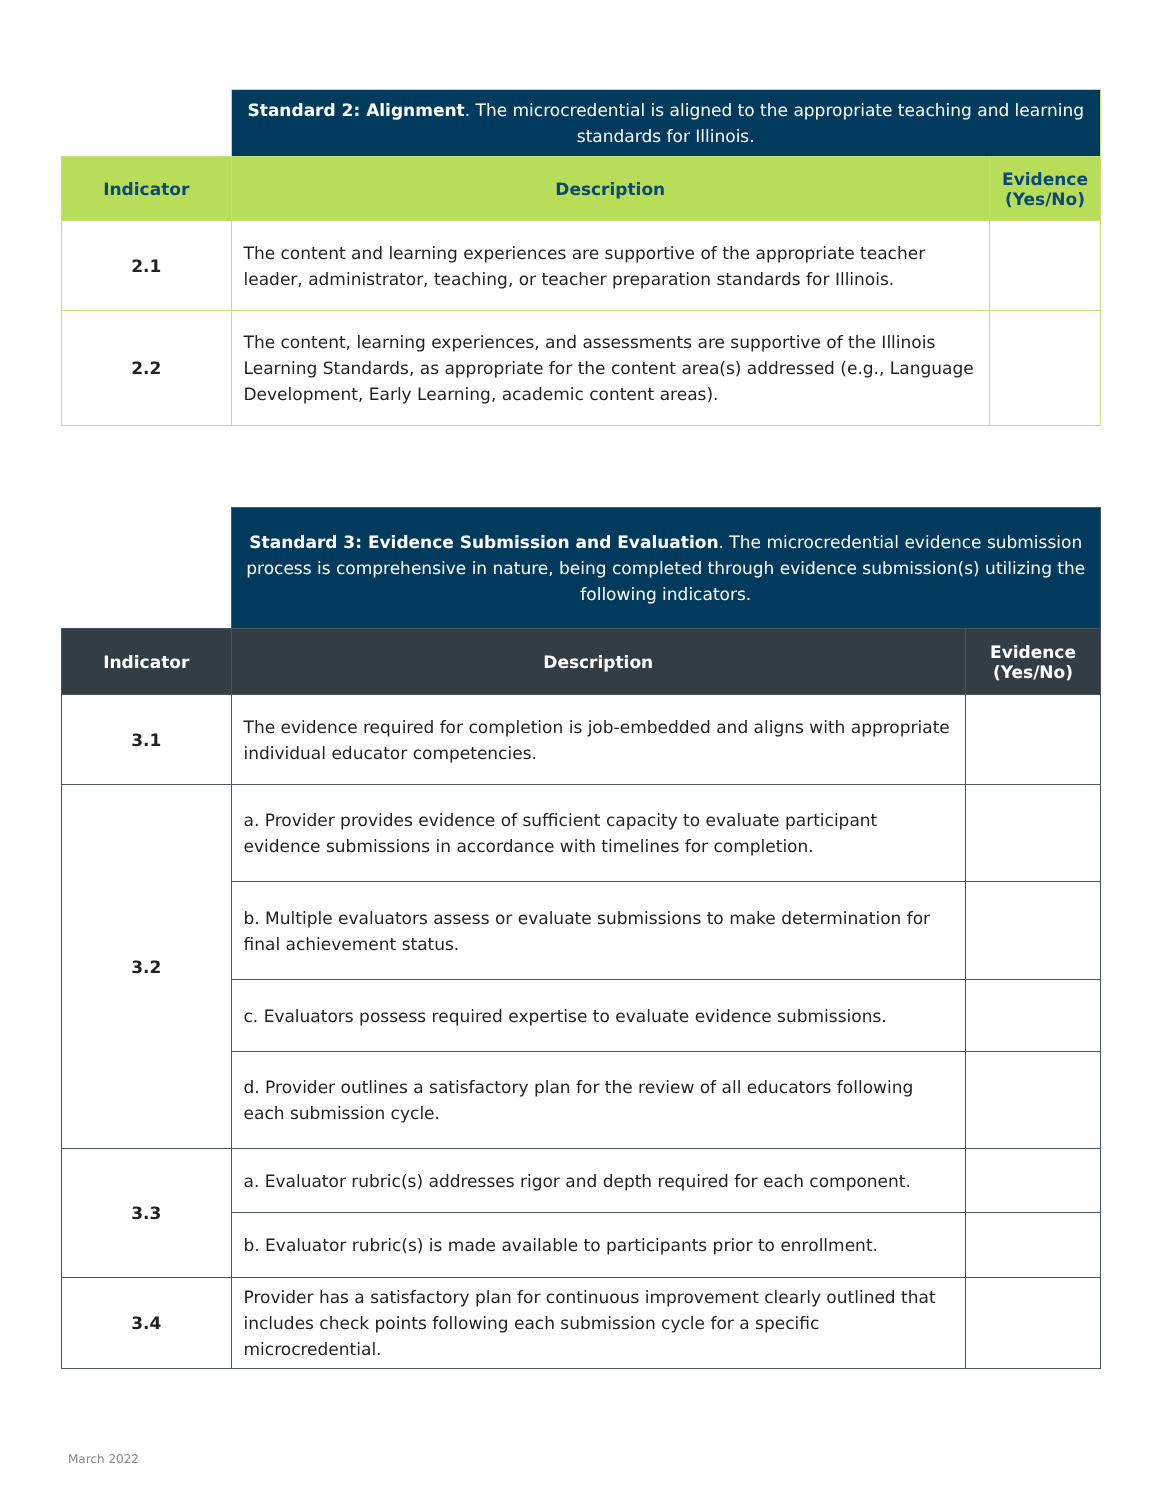| | Standard 2: Alignment . The microcredential is aligned to the appropriate teaching and learning standards for Illinois. | |
| Indicator | Description | Evidence (Yes/No) |
| 2.1 | The content and learning experiences are supportive of the appropriate teacher leader, administrator, teaching, or teacher preparation standards for Illinois. | |
| 2.2 | The content, learning experiences, and assessments are supportive of the Illinois Learning Standards, as appropriate for the content area(s) addressed (e.g., Language Development, Early Learning, academic content areas). | |
| | Standard 3: Evidence Submission and Evaluation . The microcredential evidence submission process is comprehensive in nature, being completed through evidence submission(s) utilizing the following indicators. | |
| Indicator | Description | Evidence (Yes/No) |
| 3.1 | The evidence required for completion is job-embedded and aligns with appropriate individual educator competencies. | |
| 3.2 | a. Provider provides evidence of sufficient capacity to evaluate participant evidence submissions in accordance with timelines for completion. | |
| | b. Multiple evaluators assess or evaluate submissions to make determination for final achievement status. | |
| | c. Evaluators possess required expertise to evaluate evidence submissions. | |
| | d. Provider outlines a satisfactory plan for the review of all educators following each submission cycle. | |
| 3.3 | a. Evaluator rubric(s) addresses rigor and depth required for each component. | |
| | b. Evaluator rubric(s) is made available to participants prior to enrollment. | |
| 3.4 | Provider has a satisfactory plan for continuous improvement clearly outlined that includes check points following each submission cycle for a specific microcredential. | |
March 2022